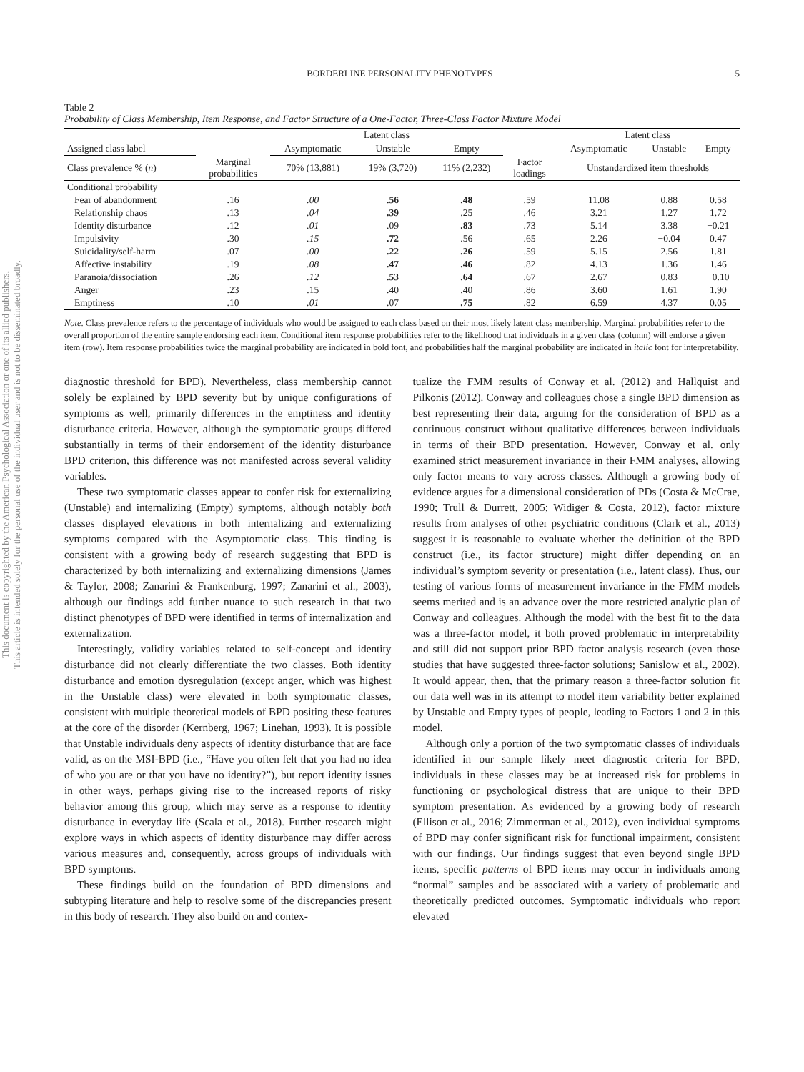This document is copyrighted by the American Psychological Association or one of its allied publishers.
This article is intended solely for the personal use of the individual user and is not to be disseminated broadly.
BORDERLINE PERSONALITY PHENOTYPES 5
Table 2
Probability of Class Membership, Item Response, and Factor Structure of a One-Factor, Three-Class Factor Mixture Model
| | | Latent class | | | | Latent class | | |
| --- | --- | --- | --- | --- | --- | --- | --- | --- |
| Assigned class label | | Asymptomatic | Unstable | Empty | | Asymptomatic | Unstable | Empty |
| Class prevalence % ( n ) | Marginal probabilities | 70% (13,881) | 19% (3,720) | 11% (2,232) | Factor loadings | Unstandardized item thresholds | | |
| Conditional probability | | | | | | | | |
| Fear of abandonment | .16 | .00 | .56 | .48 | .59 | 11.08 | 0.88 | 0.58 |
| Relationship chaos | .13 | .04 | .39 | .25 | .46 | 3.21 | 1.27 | 1.72 |
| Identity disturbance | .12 | .01 | .09 | .83 | .73 | 5.14 | 3.38 | −0.21 |
| Impulsivity | .30 | .15 | .72 | .56 | .65 | 2.26 | −0.04 | 0.47 |
| Suicidality/self-harm | .07 | .00 | .22 | .26 | .59 | 5.15 | 2.56 | 1.81 |
| Affective instability | .19 | .08 | .47 | .46 | .82 | 4.13 | 1.36 | 1.46 |
| Paranoia/dissociation | .26 | .12 | .53 | .64 | .67 | 2.67 | 0.83 | −0.10 |
| Anger | .23 | .15 | .40 | .40 | .86 | 3.60 | 1.61 | 1.90 |
| Emptiness | .10 | .01 | .07 | .75 | .82 | 6.59 | 4.37 | 0.05 |
Note. Class prevalence refers to the percentage of individuals who would be assigned to each class based on their most likely latent class membership. Marginal probabilities refer to the overall proportion of the entire sample endorsing each item. Conditional item response probabilities refer to the likelihood that individuals in a given class (column) will endorse a given item (row). Item response probabilities twice the marginal probability are indicated in bold font, and probabilities half the marginal probability are indicated in italic font for interpretability.
diagnostic threshold for BPD). Nevertheless, class membership cannot solely be explained by BPD severity but by unique configurations of symptoms as well, primarily differences in the emptiness and identity disturbance criteria. However, although the symptomatic groups differed substantially in terms of their endorsement of the identity disturbance BPD criterion, this difference was not manifested across several validity variables.
These two symptomatic classes appear to confer risk for externalizing (Unstable) and internalizing (Empty) symptoms, although notably both classes displayed elevations in both internalizing and externalizing symptoms compared with the Asymptomatic class. This finding is consistent with a growing body of research suggesting that BPD is characterized by both internalizing and externalizing dimensions (James & Taylor, 2008; Zanarini & Frankenburg, 1997; Zanarini et al., 2003), although our findings add further nuance to such research in that two distinct phenotypes of BPD were identified in terms of internalization and externalization.
Interestingly, validity variables related to self-concept and identity disturbance did not clearly differentiate the two classes. Both identity disturbance and emotion dysregulation (except anger, which was highest in the Unstable class) were elevated in both symptomatic classes, consistent with multiple theoretical models of BPD positing these features at the core of the disorder (Kernberg, 1967; Linehan, 1993). It is possible that Unstable individuals deny aspects of identity disturbance that are face valid, as on the MSI-BPD (i.e., “Have you often felt that you had no idea of who you are or that you have no identity?”), but report identity issues in other ways, perhaps giving rise to the increased reports of risky behavior among this group, which may serve as a response to identity disturbance in everyday life (Scala et al., 2018). Further research might explore ways in which aspects of identity disturbance may differ across various measures and, consequently, across groups of individuals with BPD symptoms.
These findings build on the foundation of BPD dimensions and subtyping literature and help to resolve some of the discrepancies present in this body of research. They also build on and contex-
tualize the FMM results of Conway et al. (2012) and Hallquist and Pilkonis (2012). Conway and colleagues chose a single BPD dimension as best representing their data, arguing for the consideration of BPD as a continuous construct without qualitative differences between individuals in terms of their BPD presentation. However, Conway et al. only examined strict measurement invariance in their FMM analyses, allowing only factor means to vary across classes. Although a growing body of evidence argues for a dimensional consideration of PDs (Costa & McCrae, 1990; Trull & Durrett, 2005; Widiger & Costa, 2012), factor mixture results from analyses of other psychiatric conditions (Clark et al., 2013) suggest it is reasonable to evaluate whether the definition of the BPD construct (i.e., its factor structure) might differ depending on an individual’s symptom severity or presentation (i.e., latent class). Thus, our testing of various forms of measurement invariance in the FMM models seems merited and is an advance over the more restricted analytic plan of Conway and colleagues. Although the model with the best fit to the data was a three-factor model, it both proved problematic in interpretability and still did not support prior BPD factor analysis research (even those studies that have suggested three-factor solutions; Sanislow et al., 2002). It would appear, then, that the primary reason a three-factor solution fit our data well was in its attempt to model item variability better explained by Unstable and Empty types of people, leading to Factors 1 and 2 in this model.
Although only a portion of the two symptomatic classes of individuals identified in our sample likely meet diagnostic criteria for BPD, individuals in these classes may be at increased risk for problems in functioning or psychological distress that are unique to their BPD symptom presentation. As evidenced by a growing body of research (Ellison et al., 2016; Zimmerman et al., 2012), even individual symptoms of BPD may confer significant risk for functional impairment, consistent with our findings. Our findings suggest that even beyond single BPD items, specific patterns of BPD items may occur in individuals among “normal” samples and be associated with a variety of problematic and theoretically predicted outcomes. Symptomatic individuals who report elevated